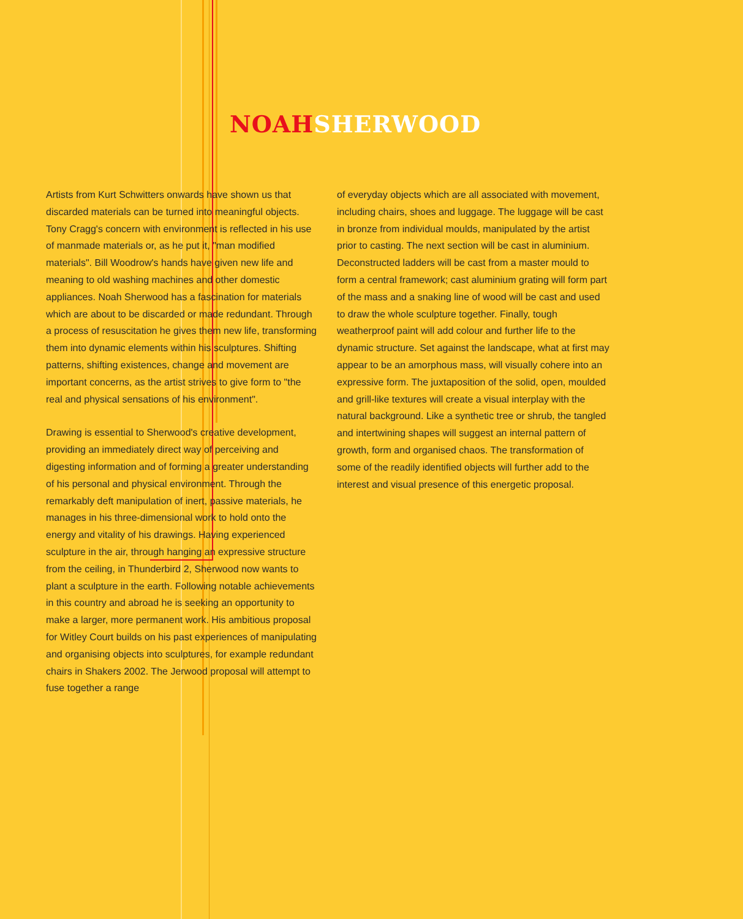NOAH SHERWOOD
Artists from Kurt Schwitters onwards have shown us that discarded materials can be turned into meaningful objects. Tony Cragg's concern with environment is reflected in his use of manmade materials or, as he put it, "man modified materials". Bill Woodrow's hands have given new life and meaning to old washing machines and other domestic appliances. Noah Sherwood has a fascination for materials which are about to be discarded or made redundant. Through a process of resuscitation he gives them new life, transforming them into dynamic elements within his sculptures. Shifting patterns, shifting existences, change and movement are important concerns, as the artist strives to give form to "the real and physical sensations of his environment".
Drawing is essential to Sherwood's creative development, providing an immediately direct way of perceiving and digesting information and of forming a greater understanding of his personal and physical environment. Through the remarkably deft manipulation of inert, passive materials, he manages in his three-dimensional work to hold onto the energy and vitality of his drawings. Having experienced sculpture in the air, through hanging an expressive structure from the ceiling, in Thunderbird 2, Sherwood now wants to plant a sculpture in the earth. Following notable achievements in this country and abroad he is seeking an opportunity to make a larger, more permanent work. His ambitious proposal for Witley Court builds on his past experiences of manipulating and organising objects into sculptures, for example redundant chairs in Shakers 2002. The Jerwood proposal will attempt to fuse together a range
of everyday objects which are all associated with movement, including chairs, shoes and luggage. The luggage will be cast in bronze from individual moulds, manipulated by the artist prior to casting. The next section will be cast in aluminium. Deconstructed ladders will be cast from a master mould to form a central framework; cast aluminium grating will form part of the mass and a snaking line of wood will be cast and used to draw the whole sculpture together. Finally, tough weatherproof paint will add colour and further life to the dynamic structure. Set against the landscape, what at first may appear to be an amorphous mass, will visually cohere into an expressive form. The juxtaposition of the solid, open, moulded and grill-like textures will create a visual interplay with the natural background. Like a synthetic tree or shrub, the tangled and intertwining shapes will suggest an internal pattern of growth, form and organised chaos. The transformation of some of the readily identified objects will further add to the interest and visual presence of this energetic proposal.